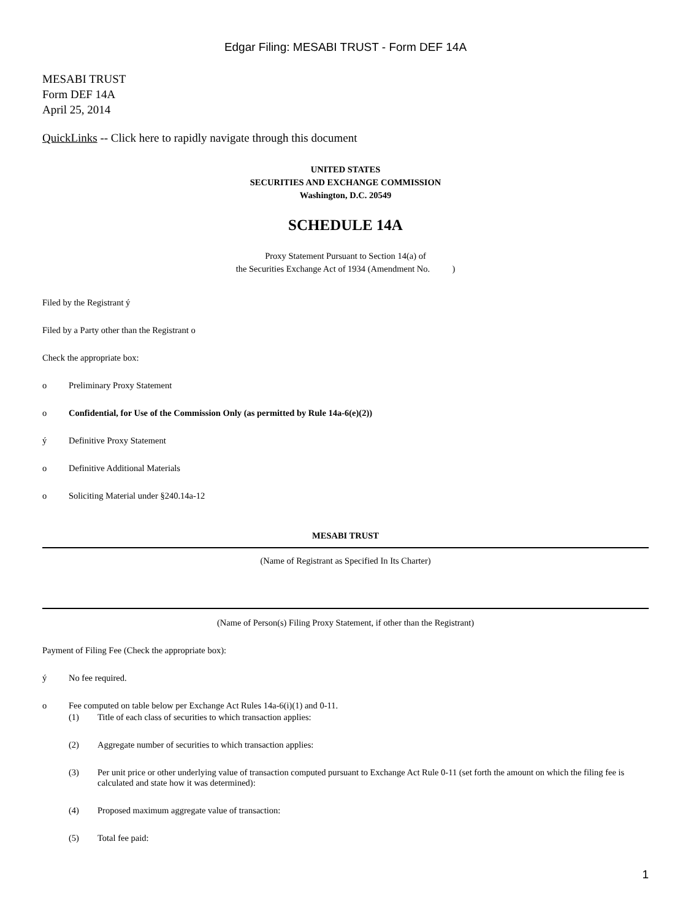Edgar Filing: MESABI TRUST - Form DEF 14A
MESABI TRUST
Form DEF 14A
April 25, 2014
QuickLinks -- Click here to rapidly navigate through this document
UNITED STATES
SECURITIES AND EXCHANGE COMMISSION
Washington, D.C. 20549
SCHEDULE 14A
Proxy Statement Pursuant to Section 14(a) of
the Securities Exchange Act of 1934 (Amendment No. )
Filed by the Registrant ý
Filed by a Party other than the Registrant o
Check the appropriate box:
o Preliminary Proxy Statement
o Confidential, for Use of the Commission Only (as permitted by Rule 14a-6(e)(2))
ý Definitive Proxy Statement
o Definitive Additional Materials
o Soliciting Material under §240.14a-12
MESABI TRUST
(Name of Registrant as Specified In Its Charter)
(Name of Person(s) Filing Proxy Statement, if other than the Registrant)
Payment of Filing Fee (Check the appropriate box):
ý No fee required.
o Fee computed on table below per Exchange Act Rules 14a-6(i)(1) and 0-11.
(1) Title of each class of securities to which transaction applies:
(2) Aggregate number of securities to which transaction applies:
(3) Per unit price or other underlying value of transaction computed pursuant to Exchange Act Rule 0-11 (set forth the amount on which the filing fee is calculated and state how it was determined):
(4) Proposed maximum aggregate value of transaction:
(5) Total fee paid:
1